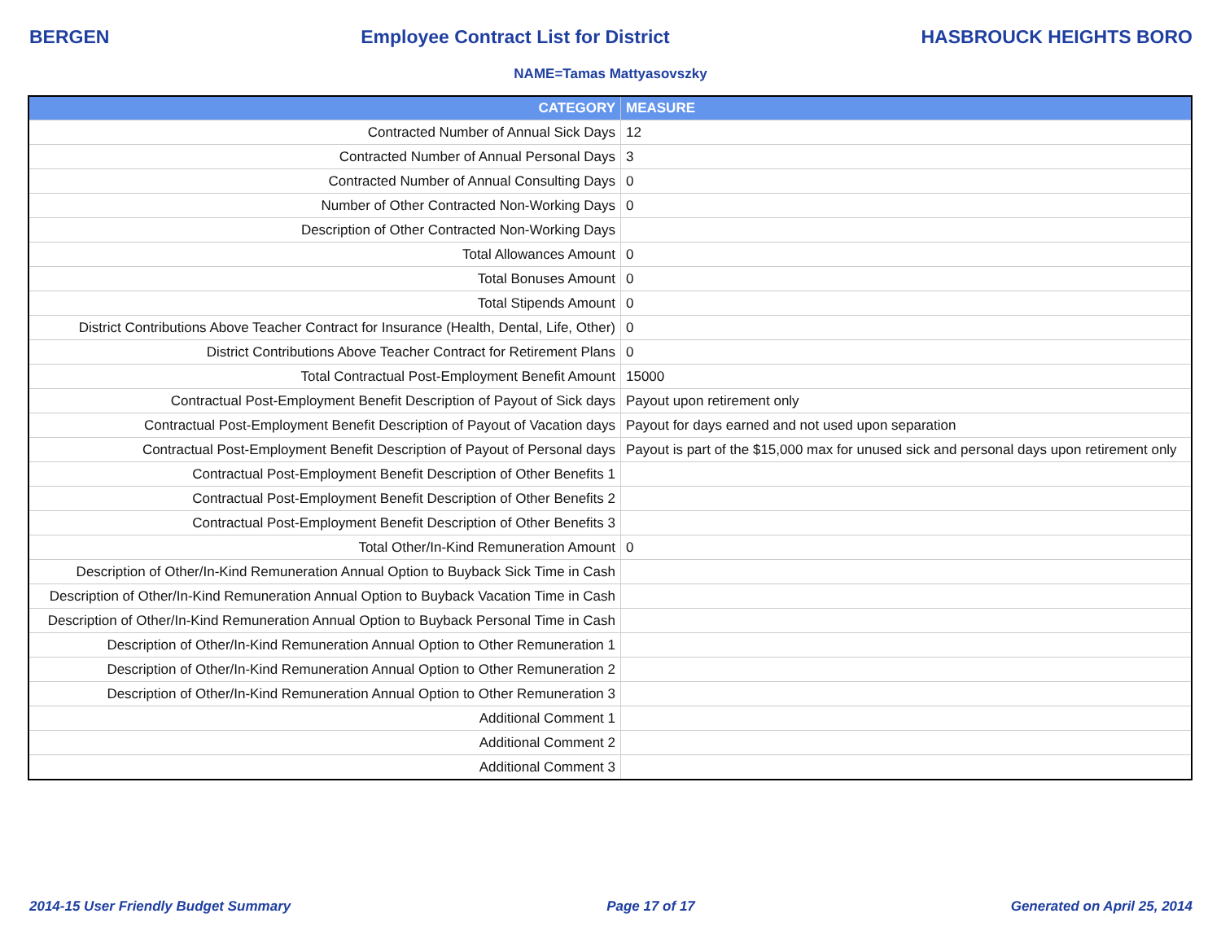BERGEN Employee Contract List for District HASBROUCK HEIGHTS BORO
NAME=Tamas Mattyasovszky
| CATEGORY | MEASURE |
| --- | --- |
| Contracted Number of Annual Sick Days | 12 |
| Contracted Number of Annual Personal Days | 3 |
| Contracted Number of Annual Consulting Days | 0 |
| Number of Other Contracted Non-Working Days | 0 |
| Description of Other Contracted Non-Working Days | |
| Total Allowances Amount | 0 |
| Total Bonuses Amount | 0 |
| Total Stipends Amount | 0 |
| District Contributions Above Teacher Contract for Insurance (Health, Dental, Life, Other) | 0 |
| District Contributions Above Teacher Contract for Retirement Plans | 0 |
| Total Contractual Post-Employment Benefit Amount | 15000 |
| Contractual Post-Employment Benefit Description of Payout of Sick days | Payout upon retirement only |
| Contractual Post-Employment Benefit Description of Payout of Vacation days | Payout for days earned and not used upon separation |
| Contractual Post-Employment Benefit Description of Payout of Personal days | Payout is part of the $15,000 max for unused sick and personal days upon retirement only |
| Contractual Post-Employment Benefit Description of Other Benefits 1 | |
| Contractual Post-Employment Benefit Description of Other Benefits 2 | |
| Contractual Post-Employment Benefit Description of Other Benefits 3 | |
| Total Other/In-Kind Remuneration Amount | 0 |
| Description of Other/In-Kind Remuneration Annual Option to Buyback Sick Time in Cash | |
| Description of Other/In-Kind Remuneration Annual Option to Buyback Vacation Time in Cash | |
| Description of Other/In-Kind Remuneration Annual Option to Buyback Personal Time in Cash | |
| Description of Other/In-Kind Remuneration Annual Option to Other Remuneration 1 | |
| Description of Other/In-Kind Remuneration Annual Option to Other Remuneration 2 | |
| Description of Other/In-Kind Remuneration Annual Option to Other Remuneration 3 | |
| Additional Comment 1 | |
| Additional Comment 2 | |
| Additional Comment 3 | |
2014-15 User Friendly Budget Summary Page 17 of 17 Generated on April 25, 2014